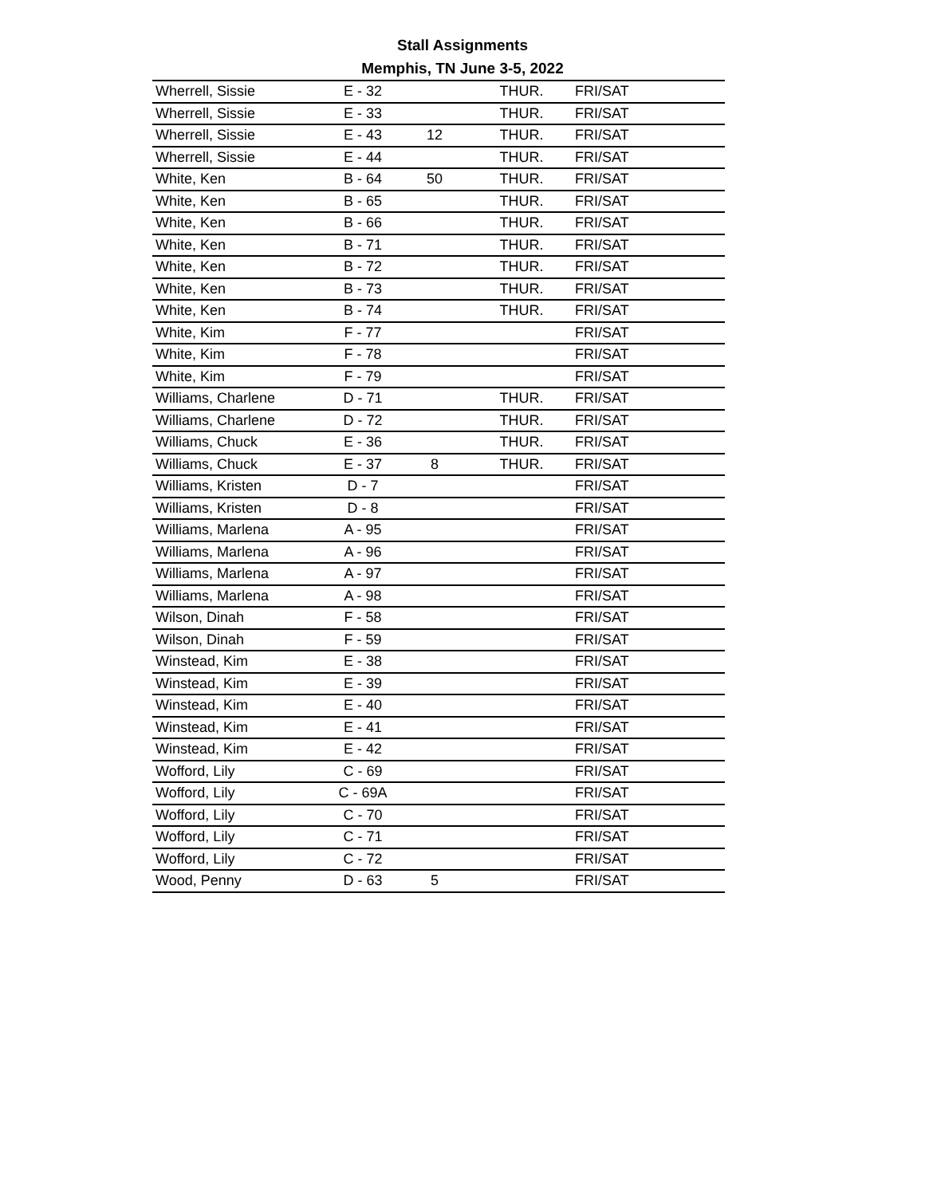Stall Assignments
Memphis, TN June 3-5, 2022
| Wherrell, Sissie | E - 32 | | THUR. | FRI/SAT |
| Wherrell, Sissie | E - 33 | | THUR. | FRI/SAT |
| Wherrell, Sissie | E - 43 | 12 | THUR. | FRI/SAT |
| Wherrell, Sissie | E - 44 | | THUR. | FRI/SAT |
| White, Ken | B - 64 | 50 | THUR. | FRI/SAT |
| White, Ken | B - 65 | | THUR. | FRI/SAT |
| White, Ken | B - 66 | | THUR. | FRI/SAT |
| White, Ken | B - 71 | | THUR. | FRI/SAT |
| White, Ken | B - 72 | | THUR. | FRI/SAT |
| White, Ken | B - 73 | | THUR. | FRI/SAT |
| White, Ken | B - 74 | | THUR. | FRI/SAT |
| White, Kim | F - 77 | | | FRI/SAT |
| White, Kim | F - 78 | | | FRI/SAT |
| White, Kim | F - 79 | | | FRI/SAT |
| Williams, Charlene | D - 71 | | THUR. | FRI/SAT |
| Williams, Charlene | D - 72 | | THUR. | FRI/SAT |
| Williams, Chuck | E - 36 | | THUR. | FRI/SAT |
| Williams, Chuck | E - 37 | 8 | THUR. | FRI/SAT |
| Williams, Kristen | D - 7 | | | FRI/SAT |
| Williams, Kristen | D - 8 | | | FRI/SAT |
| Williams, Marlena | A - 95 | | | FRI/SAT |
| Williams, Marlena | A - 96 | | | FRI/SAT |
| Williams, Marlena | A - 97 | | | FRI/SAT |
| Williams, Marlena | A - 98 | | | FRI/SAT |
| Wilson, Dinah | F - 58 | | | FRI/SAT |
| Wilson, Dinah | F - 59 | | | FRI/SAT |
| Winstead, Kim | E - 38 | | | FRI/SAT |
| Winstead, Kim | E - 39 | | | FRI/SAT |
| Winstead, Kim | E - 40 | | | FRI/SAT |
| Winstead, Kim | E - 41 | | | FRI/SAT |
| Winstead, Kim | E - 42 | | | FRI/SAT |
| Wofford, Lily | C - 69 | | | FRI/SAT |
| Wofford, Lily | C - 69A | | | FRI/SAT |
| Wofford, Lily | C - 70 | | | FRI/SAT |
| Wofford, Lily | C - 71 | | | FRI/SAT |
| Wofford, Lily | C - 72 | | | FRI/SAT |
| Wood, Penny | D - 63 | 5 | | FRI/SAT |